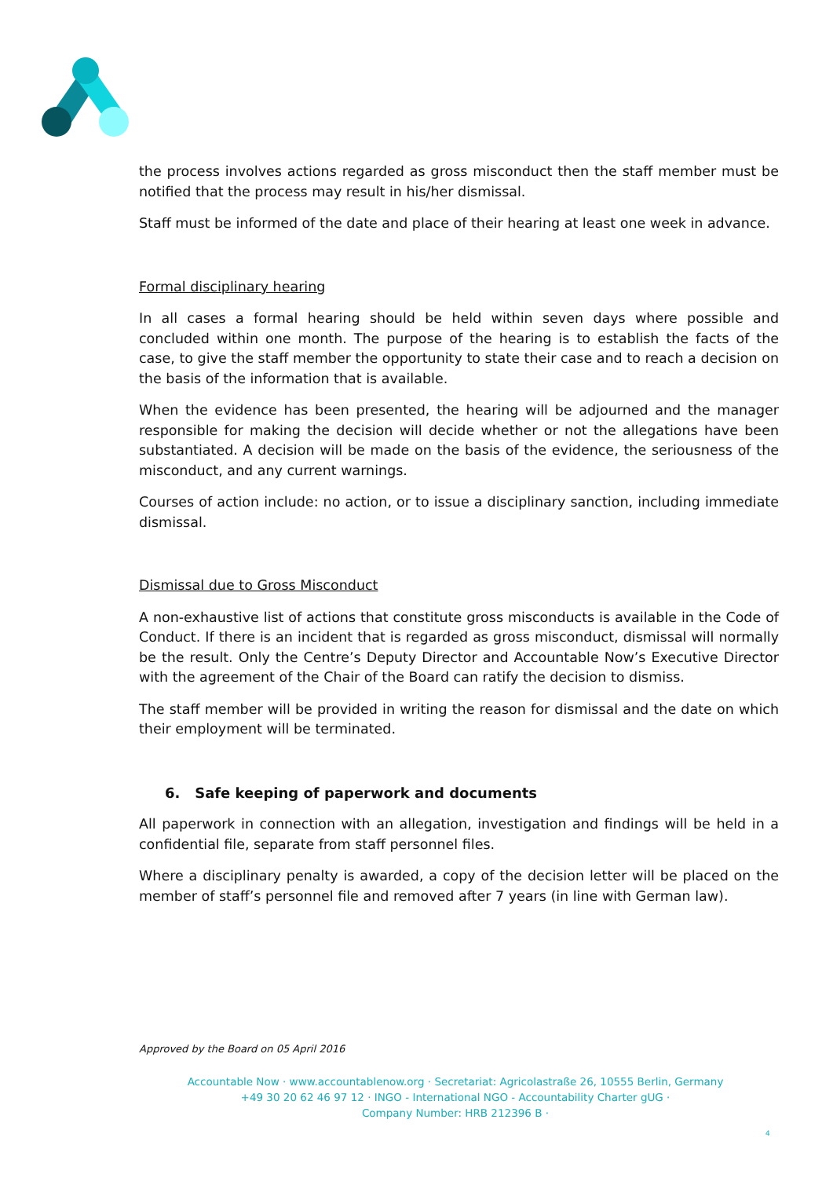the process involves actions regarded as gross misconduct then the staff member must be notified that the process may result in his/her dismissal.
Staff must be informed of the date and place of their hearing at least one week in advance.
Formal disciplinary hearing
In all cases a formal hearing should be held within seven days where possible and concluded within one month. The purpose of the hearing is to establish the facts of the case, to give the staff member the opportunity to state their case and to reach a decision on the basis of the information that is available.
When the evidence has been presented, the hearing will be adjourned and the manager responsible for making the decision will decide whether or not the allegations have been substantiated. A decision will be made on the basis of the evidence, the seriousness of the misconduct, and any current warnings.
Courses of action include: no action, or to issue a disciplinary sanction, including immediate dismissal.
Dismissal due to Gross Misconduct
A non-exhaustive list of actions that constitute gross misconducts is available in the Code of Conduct. If there is an incident that is regarded as gross misconduct, dismissal will normally be the result. Only the Centre’s Deputy Director and Accountable Now’s Executive Director with the agreement of the Chair of the Board can ratify the decision to dismiss.
The staff member will be provided in writing the reason for dismissal and the date on which their employment will be terminated.
6. Safe keeping of paperwork and documents
All paperwork in connection with an allegation, investigation and findings will be held in a confidential file, separate from staff personnel files.
Where a disciplinary penalty is awarded, a copy of the decision letter will be placed on the member of staff’s personnel file and removed after 7 years (in line with German law).
Approved by the Board on 05 April 2016
Accountable Now · www.accountablenow.org · Secretariat: Agricolastraße 26, 10555 Berlin, Germany +49 30 20 62 46 97 12 · INGO - International NGO - Accountability Charter gUG ·
Company Number: HRB 212396 B ·
4